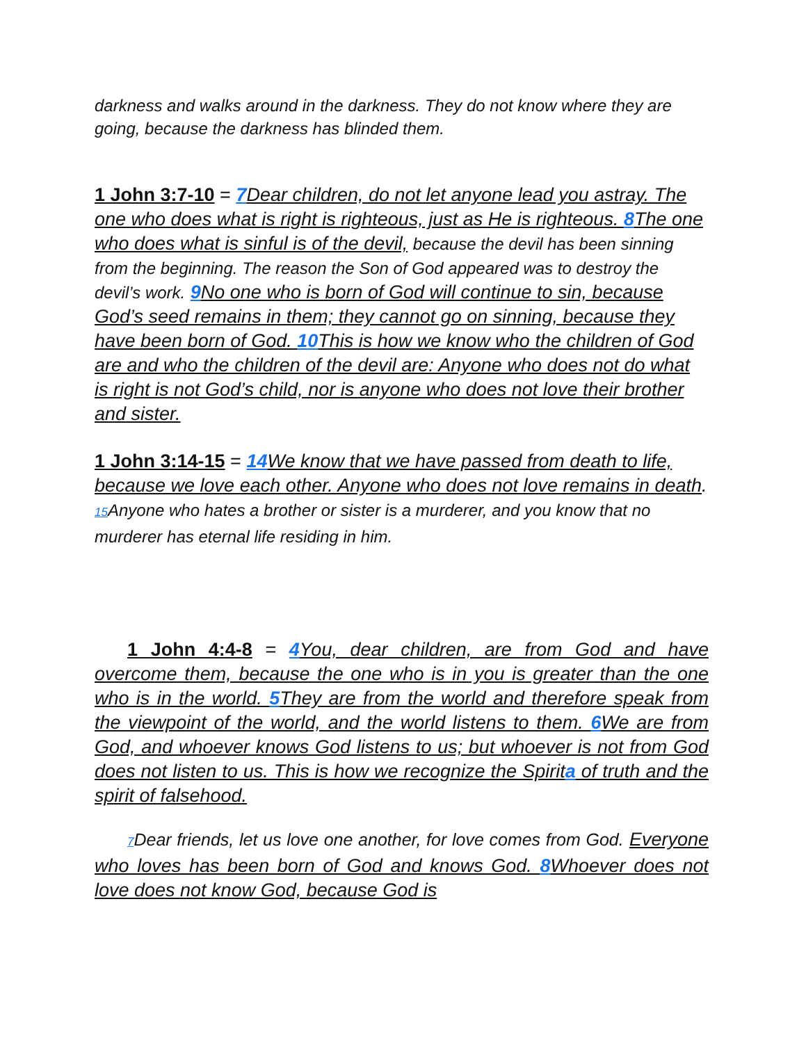darkness and walks around in the darkness. They do not know where they are going, because the darkness has blinded them.
1 John 3:7-10 = 7 Dear children, do not let anyone lead you astray. The one who does what is right is righteous, just as He is righteous. 8 The one who does what is sinful is of the devil, because the devil has been sinning from the beginning. The reason the Son of God appeared was to destroy the devil’s work. 9 No one who is born of God will continue to sin, because God’s seed remains in them; they cannot go on sinning, because they have been born of God. 10 This is how we know who the children of God are and who the children of the devil are: Anyone who does not do what is right is not God’s child, nor is anyone who does not love their brother and sister.
1 John 3:14-15 = 14 We know that we have passed from death to life, because we love each other. Anyone who does not love remains in death. 15 Anyone who hates a brother or sister is a murderer, and you know that no murderer has eternal life residing in him.
1 John 4:4-8 = 4 You, dear children, are from God and have overcome them, because the one who is in you is greater than the one who is in the world. 5 They are from the world and therefore speak from the viewpoint of the world, and the world listens to them. 6 We are from God, and whoever knows God listens to us; but whoever is not from God does not listen to us. This is how we recognize the Spirita of truth and the spirit of falsehood.
7 Dear friends, let us love one another, for love comes from God. Everyone who loves has been born of God and knows God. 8 Whoever does not love does not know God, because God is